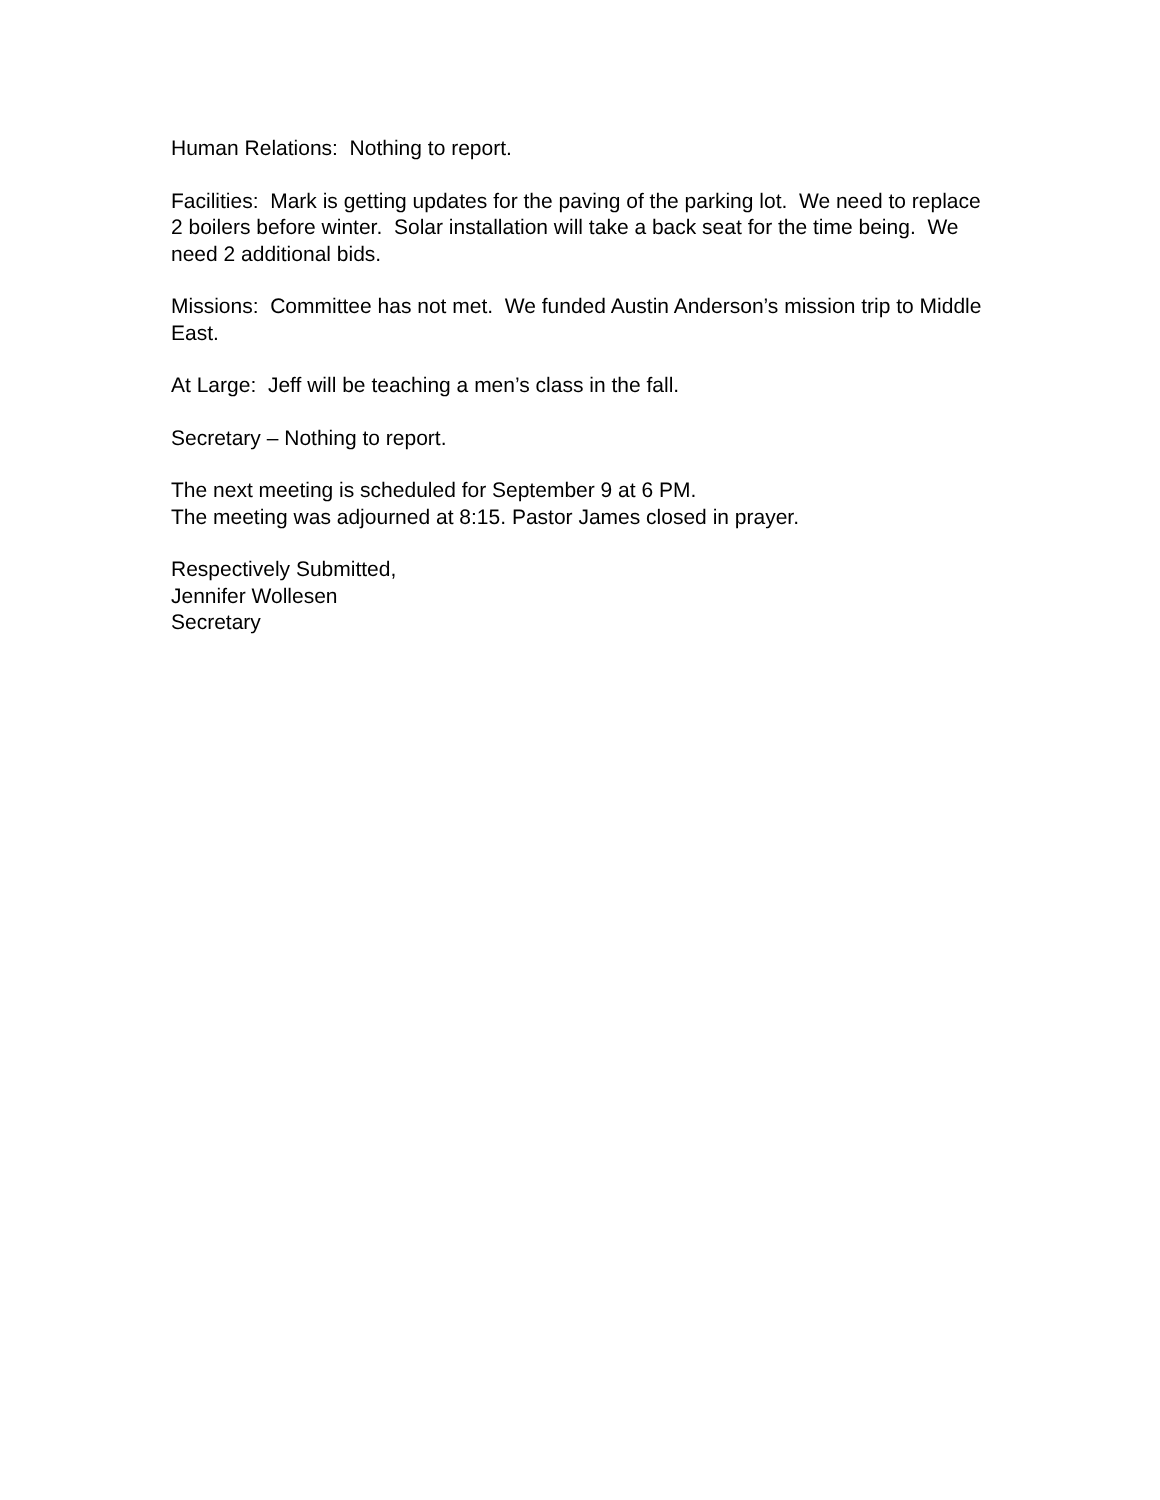Human Relations: Nothing to report.
Facilities: Mark is getting updates for the paving of the parking lot. We need to replace 2 boilers before winter. Solar installation will take a back seat for the time being. We need 2 additional bids.
Missions: Committee has not met. We funded Austin Anderson’s mission trip to Middle East.
At Large: Jeff will be teaching a men’s class in the fall.
Secretary – Nothing to report.
The next meeting is scheduled for September 9 at 6 PM.
The meeting was adjourned at 8:15. Pastor James closed in prayer.
Respectively Submitted,
Jennifer Wollesen
Secretary